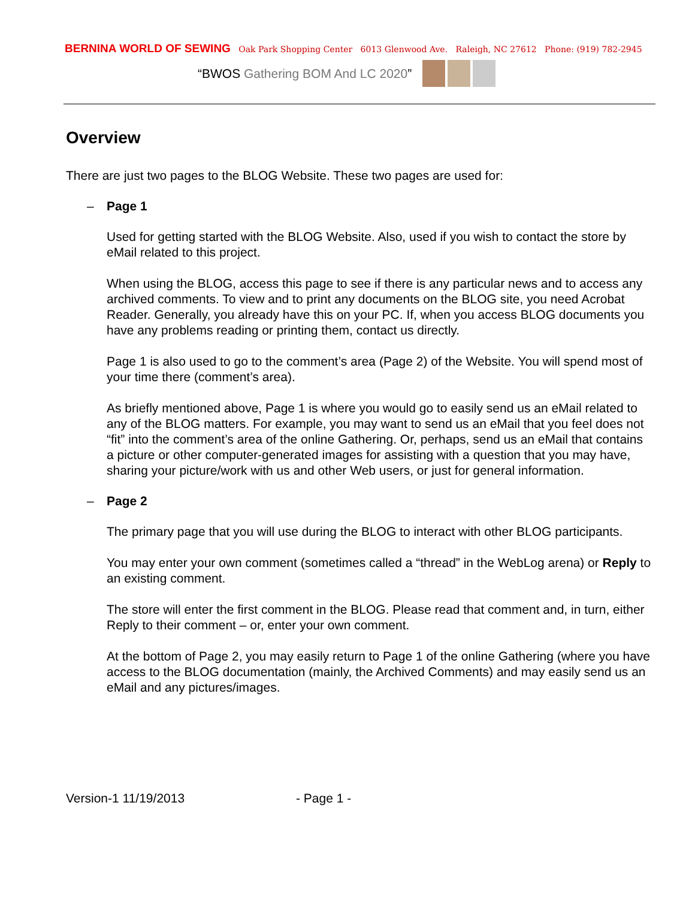BERNINA WORLD OF SEWING Oak Park Shopping Center 6013 Glenwood Ave. Raleigh, NC 27612 Phone: (919) 782-2945
“BWOS Gathering BOM And LC 2020”
Overview
There are just two pages to the BLOG Website. These two pages are used for:
– Page 1
Used for getting started with the BLOG Website. Also, used if you wish to contact the store by eMail related to this project.
When using the BLOG, access this page to see if there is any particular news and to access any archived comments. To view and to print any documents on the BLOG site, you need Acrobat Reader. Generally, you already have this on your PC. If, when you access BLOG documents you have any problems reading or printing them, contact us directly.
Page 1 is also used to go to the comment’s area (Page 2) of the Website. You will spend most of your time there (comment’s area).
As briefly mentioned above, Page 1 is where you would go to easily send us an eMail related to any of the BLOG matters. For example, you may want to send us an eMail that you feel does not “fit” into the comment’s area of the online Gathering. Or, perhaps, send us an eMail that contains a picture or other computer-generated images for assisting with a question that you may have, sharing your picture/work with us and other Web users, or just for general information.
– Page 2
The primary page that you will use during the BLOG to interact with other BLOG participants.
You may enter your own comment (sometimes called a “thread” in the WebLog arena) or Reply to an existing comment.
The store will enter the first comment in the BLOG. Please read that comment and, in turn, either Reply to their comment – or, enter your own comment.
At the bottom of Page 2, you may easily return to Page 1 of the online Gathering (where you have access to the BLOG documentation (mainly, the Archived Comments) and may easily send us an eMail and any pictures/images.
Version-1 11/19/2013 - Page 1 -